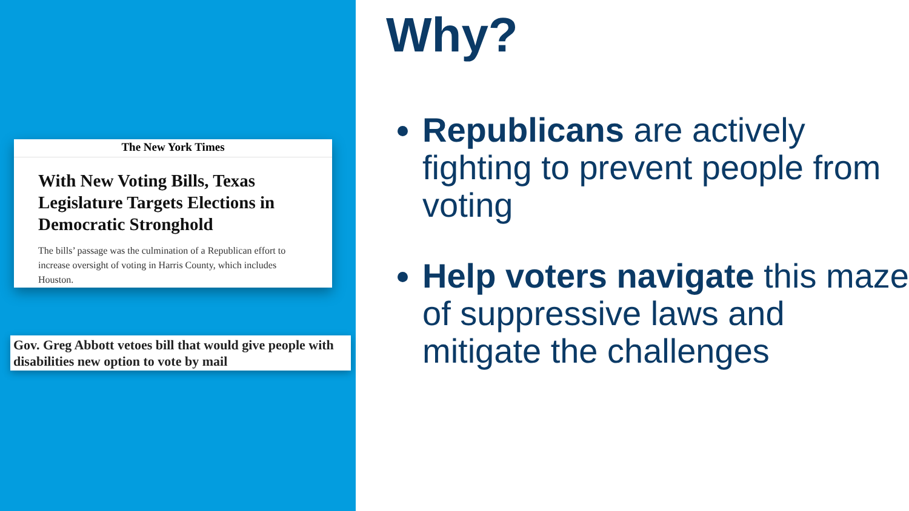The New York Times
With New Voting Bills, Texas Legislature Targets Elections in Democratic Stronghold
The bills’ passage was the culmination of a Republican effort to increase oversight of voting in Harris County, which includes Houston.
Gov. Greg Abbott vetoes bill that would give people with disabilities new option to vote by mail
Why?
Republicans are actively fighting to prevent people from voting
Help voters navigate this maze of suppressive laws and mitigate the challenges